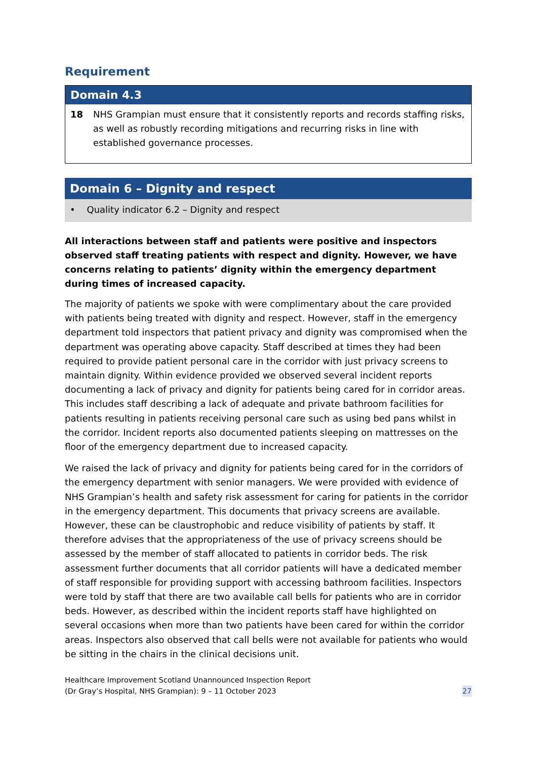Requirement
| Domain 4.3 | |
| --- | --- |
| 18 | NHS Grampian must ensure that it consistently reports and records staffing risks, as well as robustly recording mitigations and recurring risks in line with established governance processes. |
Domain 6 – Dignity and respect
• Quality indicator 6.2 – Dignity and respect
All interactions between staff and patients were positive and inspectors observed staff treating patients with respect and dignity. However, we have concerns relating to patients’ dignity within the emergency department during times of increased capacity.
The majority of patients we spoke with were complimentary about the care provided with patients being treated with dignity and respect. However, staff in the emergency department told inspectors that patient privacy and dignity was compromised when the department was operating above capacity. Staff described at times they had been required to provide patient personal care in the corridor with just privacy screens to maintain dignity. Within evidence provided we observed several incident reports documenting a lack of privacy and dignity for patients being cared for in corridor areas. This includes staff describing a lack of adequate and private bathroom facilities for patients resulting in patients receiving personal care such as using bed pans whilst in the corridor. Incident reports also documented patients sleeping on mattresses on the floor of the emergency department due to increased capacity.
We raised the lack of privacy and dignity for patients being cared for in the corridors of the emergency department with senior managers. We were provided with evidence of NHS Grampian’s health and safety risk assessment for caring for patients in the corridor in the emergency department. This documents that privacy screens are available. However, these can be claustrophobic and reduce visibility of patients by staff. It therefore advises that the appropriateness of the use of privacy screens should be assessed by the member of staff allocated to patients in corridor beds. The risk assessment further documents that all corridor patients will have a dedicated member of staff responsible for providing support with accessing bathroom facilities. Inspectors were told by staff that there are two available call bells for patients who are in corridor beds. However, as described within the incident reports staff have highlighted on several occasions when more than two patients have been cared for within the corridor areas. Inspectors also observed that call bells were not available for patients who would be sitting in the chairs in the clinical decisions unit.
Healthcare Improvement Scotland Unannounced Inspection Report
(Dr Gray’s Hospital, NHS Grampian): 9 – 11 October 2023
27